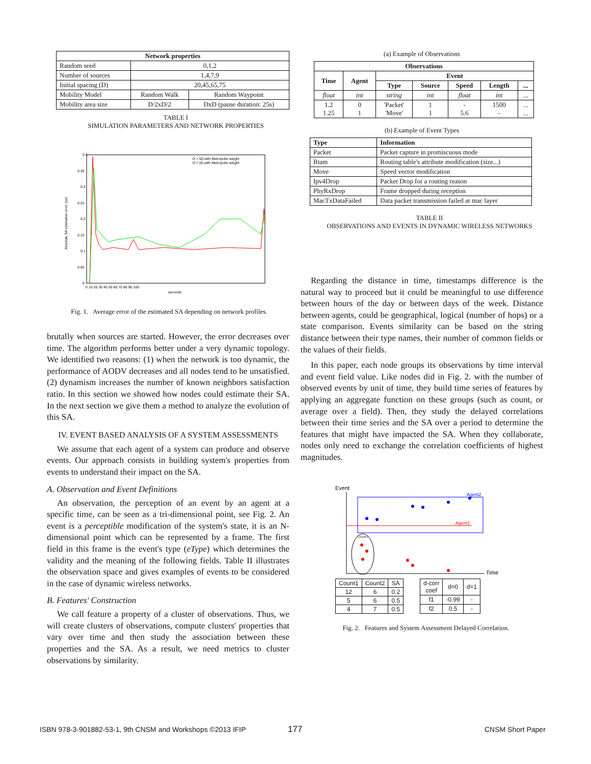| Network properties | | |
| --- | --- | --- |
| Random seed | 0,1,2 | |
| Number of sources | 1,4,7,9 | |
| Initial spacing (D) | 20,45,65,75 | |
| Mobility Model | Random Walk | Random Waypoint |
| Mobility area size | D/2xD/2 | DxD (pause duration: 25s) |
TABLE I
SIMULATION PARAMETERS AND NETWORK PROPERTIES
0.4
0.35
0.3
0.25
0.2
0.15
0.1
0.05
0
0 10 20 30 40 50 60 70 80 90 100
seconds
D > 50 with Metropolis weight
D < 50 with Metropolis weight
Absolute SA estimation error (pp)
Fig. 1. Average error of the estimated SA depending on network profiles.
brutally when sources are started. However, the error decreases over time. The algorithm performs better under a very dynamic topology. We identified two reasons: (1) when the network is too dynamic, the performance of AODV decreases and all nodes tend to be unsatisfied. (2) dynamism increases the number of known neighbors satisfaction ratio. In this section we showed how nodes could estimate their SA. In the next section we give them a method to analyze the evolution of this SA.
IV. EVENT BASED ANALYSIS OF A SYSTEM ASSESSMENTS
We assume that each agent of a system can produce and observe events. Our approach consists in building system's properties from events to understand their impact on the SA.
A. Observation and Event Definitions
An observation, the perception of an event by an agent at a specific time, can be seen as a tri-dimensional point, see Fig. 2. An event is a perceptible modification of the system's state, it is an N-dimensional point which can be represented by a frame. The first field in this frame is the event's type (eType) which determines the validity and the meaning of the following fields. Table II illustrates the observation space and gives examples of events to be considered in the case of dynamic wireless networks.
B. Features' Construction
We call feature a property of a cluster of observations. Thus, we will create clusters of observations, compute clusters' properties that vary over time and then study the association between these properties and the SA. As a result, we need metrics to cluster observations by similarity.
(a) Example of Observations
| Observations | | | | | | |
| --- | --- | --- | --- | --- | --- | --- |
| Time | Agent | Event | | | | |
| | | Type | Source | Speed | Length | ... |
| float | int | string | int | float | int | ... |
| 1.2 1.25 | 0 1 | 'Packet' 'Move' | 1 1 | - 5.6 | 1500 - | ... ... |
(b) Example of Event Types
| Type | Information |
| --- | --- |
| Packet | Packet capture in promiscuous mode |
| Rtam | Routing table's attribute modification (size...) |
| Move | Speed vector modification |
| Ipv4Drop | Packet Drop for a routing reason |
| PhyRxDrop | Frame dropped during reception |
| MacTxDataFailed | Data packet transmission failed at mac layer |
TABLE II
OBSERVATIONS AND EVENTS IN DYNAMIC WIRELESS NETWORKS
Regarding the distance in time, timestamps difference is the natural way to proceed but it could be meaningful to use difference between hours of the day or between days of the week. Distance between agents, could be geographical, logical (number of hops) or a state comparison. Events similarity can be based on the string distance between their type names, their number of common fields or the values of their fields.
In this paper, each node groups its observations by time interval and event field value. Like nodes did in Fig. 2. with the number of observed events by unit of time, they build time series of features by applying an aggregate function on these groups (such as count, or average over a field). Then, they study the delayed correlations between their time series and the SA over a period to determine the features that might have impacted the SA. When they collaborate, nodes only need to exchange the correlation coefficients of highest magnitudes.
Event
Time
Agent2
Agent1
COUNT
| Count1 | Count2 | SA |
| 12 | 6 | 0.2 |
| 5 | 6 | 0.5 |
| 4 | 7 | 0.5 |
| d-corr coef | d=0 | d=1 |
| f1 | -0.99 | - |
| f2 | 0.5 | - |
Fig. 2. Features and System Assessment Delayed Correlation.
ISBN 978-3-901882-53-1, 9th CNSM and Workshops ©2013 IFIP
177 CNSM Short Paper